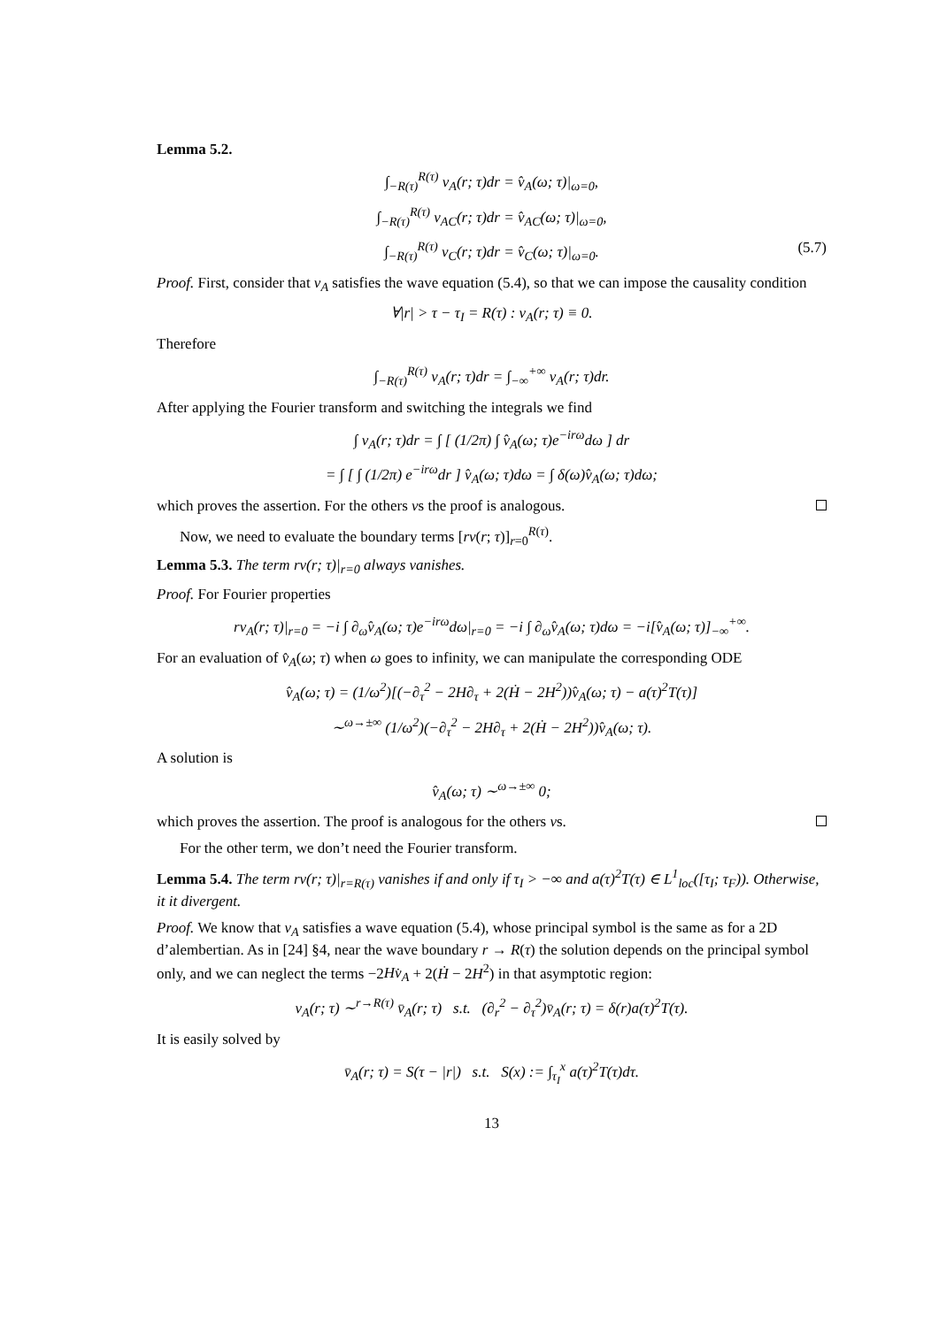Lemma 5.2.
∫<sub>−R(τ)</sub><sup>R(τ)</sup> v<sub>A</sub>(r; τ)dr = v̂<sub>A</sub>(ω; τ)|<sub>ω=0</sub>,
∫<sub>−R(τ)</sub><sup>R(τ)</sup> v<sub>AC</sub>(r; τ)dr = v̂<sub>AC</sub>(ω; τ)|<sub>ω=0</sub>,
∫<sub>−R(τ)</sub><sup>R(τ)</sup> v<sub>C</sub>(r; τ)dr = v̂<sub>C</sub>(ω; τ)|<sub>ω=0</sub>. (5.7)
Proof. First, consider that v<sub>A</sub> satisfies the wave equation (5.4), so that we can impose the causality condition
∀|r| > τ − τ<sub>I</sub> = R(τ) : v<sub>A</sub>(r; τ) ≡ 0.
Therefore
∫<sub>−R(τ)</sub><sup>R(τ)</sup> v<sub>A</sub>(r; τ)dr = ∫<sub>−∞</sub><sup>+∞</sup> v<sub>A</sub>(r; τ)dr.
After applying the Fourier transform and switching the integrals we find
∫ v<sub>A</sub>(r; τ)dr = ∫ [ (1/2π) ∫ v̂<sub>A</sub>(ω; τ)e<sup>−irω</sup>dω ] dr
= ∫ [ ∫ (1/2π) e<sup>−irω</sup>dr ] v̂<sub>A</sub>(ω; τ)dω = ∫ δ(ω)v̂<sub>A</sub>(ω; τ)dω;
which proves the assertion. For the others vs the proof is analogous.
Now, we need to evaluate the boundary terms [rv(r; τ)]<sub>r=0</sub><sup>R(τ)</sup>.
Lemma 5.3. The term rv(r; τ)|<sub>r=0</sub> always vanishes.
Proof. For Fourier properties
rv<sub>A</sub>(r; τ)|<sub>r=0</sub> = −i ∫ ∂<sub>ω</sub>v̂<sub>A</sub>(ω; τ)e<sup>−irω</sup>dω|<sub>r=0</sub> = −i ∫ ∂<sub>ω</sub>v̂<sub>A</sub>(ω; τ)dω = −i[v̂<sub>A</sub>(ω; τ)]<sub>−∞</sub><sup>+∞</sup>.
For an evaluation of v̂<sub>A</sub>(ω; τ) when ω goes to infinity, we can manipulate the corresponding ODE
v̂<sub>A</sub>(ω; τ) = (1/ω<sup>2</sup>)[(−∂<sub>τ</sub><sup>2</sup> − 2H∂<sub>τ</sub> + 2(Ḣ − 2H<sup>2</sup>))v̂<sub>A</sub>(ω; τ) − a(τ)<sup>2</sup>T(τ)]
∼<sup>ω→±∞</sup> (1/ω<sup>2</sup>)(−∂<sub>τ</sub><sup>2</sup> − 2H∂<sub>τ</sub> + 2(Ḣ − 2H<sup>2</sup>))v̂<sub>A</sub>(ω; τ).
A solution is
v̂<sub>A</sub>(ω; τ) ∼<sup>ω→±∞</sup> 0;
which proves the assertion. The proof is analogous for the others vs.
For the other term, we don’t need the Fourier transform.
Lemma 5.4. The term rv(r; τ)|<sub>r=R(τ)</sub> vanishes if and only if τ<sub>I</sub> > −∞ and a(τ)<sup>2</sup>T(τ) ∈ L<sup>1</sup><sub>loc</sub>([τ<sub>I</sub>; τ<sub>F</sub>)). Otherwise, it it divergent.
Proof. We know that v<sub>A</sub> satisfies a wave equation (5.4), whose principal symbol is the same as for a 2D d’alembertian. As in [24] §4, near the wave boundary r → R(τ) the solution depends on the principal symbol only, and we can neglect the terms −2Hv̇<sub>A</sub> + 2(Ḣ − 2H<sup>2</sup>) in that asymptotic region:
v<sub>A</sub>(r; τ) ∼<sup>r→R(τ)</sup> v̄<sub>A</sub>(r; τ) s.t. (∂<sub>r</sub><sup>2</sup> − ∂<sub>τ</sub><sup>2</sup>)v̄<sub>A</sub>(r; τ) = δ(r)a(τ)<sup>2</sup>T(τ).
It is easily solved by
v̄<sub>A</sub>(r; τ) = S(τ − |r|) s.t. S(x) := ∫<sub>τ<sub>I</sub></sub><sup>x</sup> a(τ)<sup>2</sup>T(τ)dτ.
13